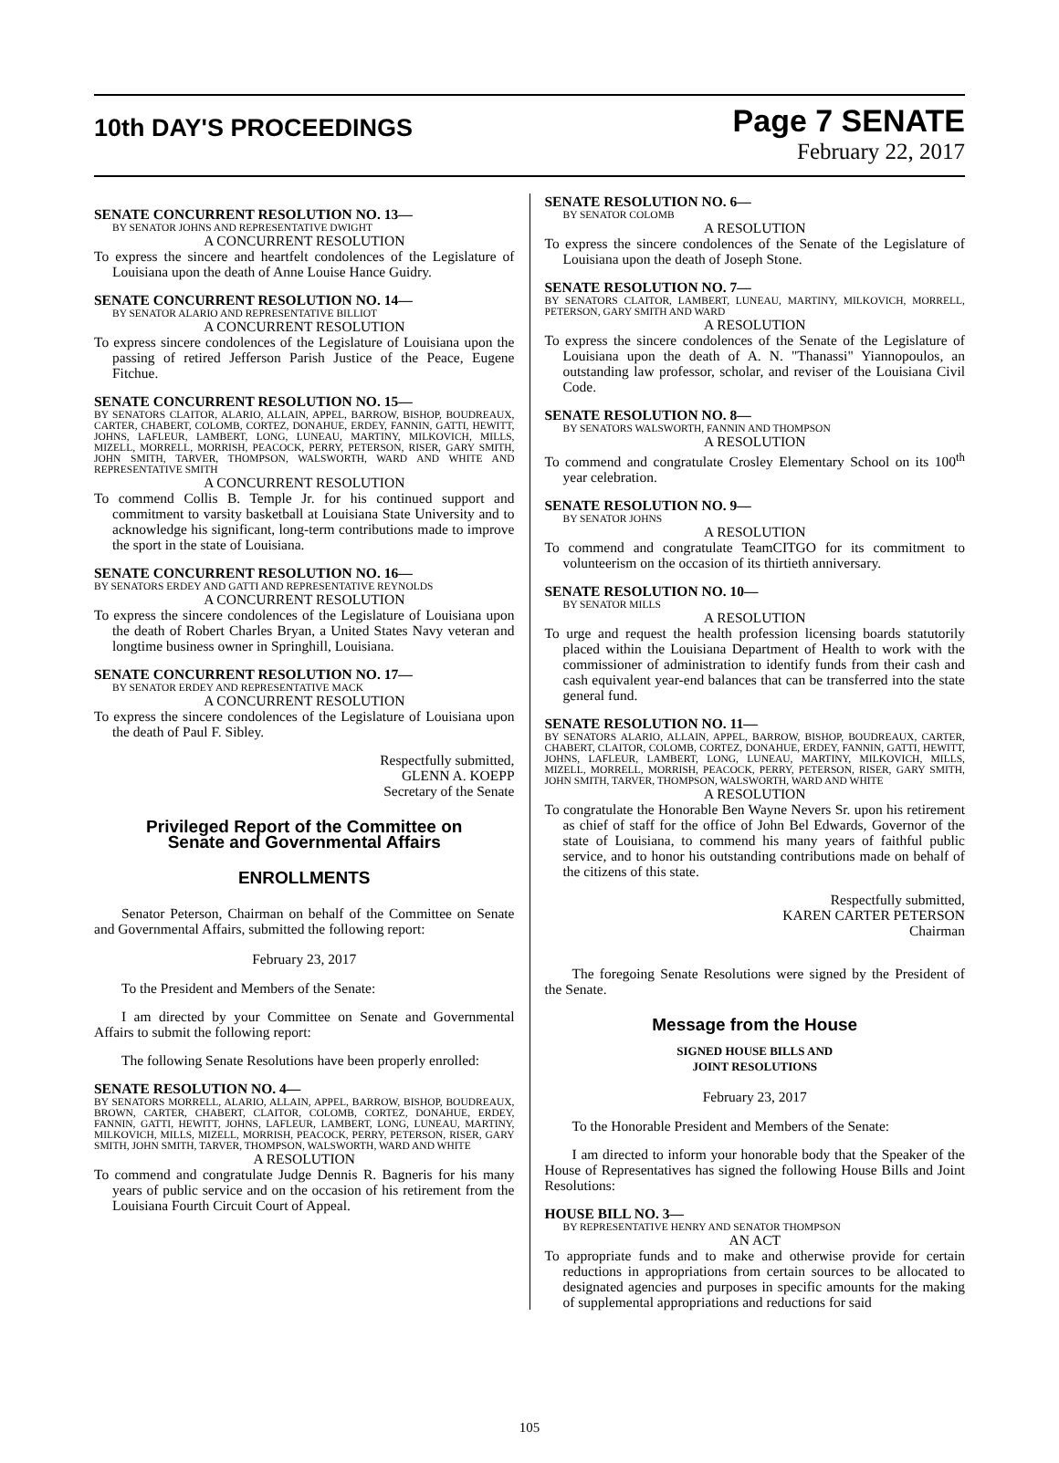10th DAY'S PROCEEDINGS
Page 7 SENATE
February 22, 2017
SENATE CONCURRENT RESOLUTION NO. 13—
BY SENATOR JOHNS AND REPRESENTATIVE DWIGHT
A CONCURRENT RESOLUTION
To express the sincere and heartfelt condolences of the Legislature of Louisiana upon the death of Anne Louise Hance Guidry.
SENATE CONCURRENT RESOLUTION NO. 14—
BY SENATOR ALARIO AND REPRESENTATIVE BILLIOT
A CONCURRENT RESOLUTION
To express sincere condolences of the Legislature of Louisiana upon the passing of retired Jefferson Parish Justice of the Peace, Eugene Fitchue.
SENATE CONCURRENT RESOLUTION NO. 15—
BY SENATORS CLAITOR, ALARIO, ALLAIN, APPEL, BARROW, BISHOP, BOUDREAUX, CARTER, CHABERT, COLOMB, CORTEZ, DONAHUE, ERDEY, FANNIN, GATTI, HEWITT, JOHNS, LAFLEUR, LAMBERT, LONG, LUNEAU, MARTINY, MILKOVICH, MILLS, MIZELL, MORRELL, MORRISH, PEACOCK, PERRY, PETERSON, RISER, GARY SMITH, JOHN SMITH, TARVER, THOMPSON, WALSWORTH, WARD AND WHITE AND REPRESENTATIVE SMITH
A CONCURRENT RESOLUTION
To commend Collis B. Temple Jr. for his continued support and commitment to varsity basketball at Louisiana State University and to acknowledge his significant, long-term contributions made to improve the sport in the state of Louisiana.
SENATE CONCURRENT RESOLUTION NO. 16—
BY SENATORS ERDEY AND GATTI AND REPRESENTATIVE REYNOLDS
A CONCURRENT RESOLUTION
To express the sincere condolences of the Legislature of Louisiana upon the death of Robert Charles Bryan, a United States Navy veteran and longtime business owner in Springhill, Louisiana.
SENATE CONCURRENT RESOLUTION NO. 17—
BY SENATOR ERDEY AND REPRESENTATIVE MACK
A CONCURRENT RESOLUTION
To express the sincere condolences of the Legislature of Louisiana upon the death of Paul F. Sibley.
Respectfully submitted,
GLENN A. KOEPP
Secretary of the Senate
Privileged Report of the Committee on
Senate and Governmental Affairs
ENROLLMENTS
Senator Peterson, Chairman on behalf of the Committee on Senate and Governmental Affairs, submitted the following report:
February 23, 2017
To the President and Members of the Senate:
I am directed by your Committee on Senate and Governmental Affairs to submit the following report:
The following Senate Resolutions have been properly enrolled:
SENATE RESOLUTION NO. 4—
BY SENATORS MORRELL, ALARIO, ALLAIN, APPEL, BARROW, BISHOP, BOUDREAUX, BROWN, CARTER, CHABERT, CLAITOR, COLOMB, CORTEZ, DONAHUE, ERDEY, FANNIN, GATTI, HEWITT, JOHNS, LAFLEUR, LAMBERT, LONG, LUNEAU, MARTINY, MILKOVICH, MILLS, MIZELL, MORRISH, PEACOCK, PERRY, PETERSON, RISER, GARY SMITH, JOHN SMITH, TARVER, THOMPSON, WALSWORTH, WARD AND WHITE
A RESOLUTION
To commend and congratulate Judge Dennis R. Bagneris for his many years of public service and on the occasion of his retirement from the Louisiana Fourth Circuit Court of Appeal.
SENATE RESOLUTION NO. 6—
BY SENATOR COLOMB
A RESOLUTION
To express the sincere condolences of the Senate of the Legislature of Louisiana upon the death of Joseph Stone.
SENATE RESOLUTION NO. 7—
BY SENATORS CLAITOR, LAMBERT, LUNEAU, MARTINY, MILKOVICH, MORRELL, PETERSON, GARY SMITH AND WARD
A RESOLUTION
To express the sincere condolences of the Senate of the Legislature of Louisiana upon the death of A. N. "Thanassi" Yiannopoulos, an outstanding law professor, scholar, and reviser of the Louisiana Civil Code.
SENATE RESOLUTION NO. 8—
BY SENATORS WALSWORTH, FANNIN AND THOMPSON
A RESOLUTION
To commend and congratulate Crosley Elementary School on its 100<sup>th</sup> year celebration.
SENATE RESOLUTION NO. 9—
BY SENATOR JOHNS
A RESOLUTION
To commend and congratulate TeamCITGO for its commitment to volunteerism on the occasion of its thirtieth anniversary.
SENATE RESOLUTION NO. 10—
BY SENATOR MILLS
A RESOLUTION
To urge and request the health profession licensing boards statutorily placed within the Louisiana Department of Health to work with the commissioner of administration to identify funds from their cash and cash equivalent year-end balances that can be transferred into the state general fund.
SENATE RESOLUTION NO. 11—
BY SENATORS ALARIO, ALLAIN, APPEL, BARROW, BISHOP, BOUDREAUX, CARTER, CHABERT, CLAITOR, COLOMB, CORTEZ, DONAHUE, ERDEY, FANNIN, GATTI, HEWITT, JOHNS, LAFLEUR, LAMBERT, LONG, LUNEAU, MARTINY, MILKOVICH, MILLS, MIZELL, MORRELL, MORRISH, PEACOCK, PERRY, PETERSON, RISER, GARY SMITH, JOHN SMITH, TARVER, THOMPSON, WALSWORTH, WARD AND WHITE
A RESOLUTION
To congratulate the Honorable Ben Wayne Nevers Sr. upon his retirement as chief of staff for the office of John Bel Edwards, Governor of the state of Louisiana, to commend his many years of faithful public service, and to honor his outstanding contributions made on behalf of the citizens of this state.
Respectfully submitted,
KAREN CARTER PETERSON
Chairman
The foregoing Senate Resolutions were signed by the President of the Senate.
Message from the House
SIGNED HOUSE BILLS AND
JOINT RESOLUTIONS
February 23, 2017
To the Honorable President and Members of the Senate:
I am directed to inform your honorable body that the Speaker of the House of Representatives has signed the following House Bills and Joint Resolutions:
HOUSE BILL NO. 3—
BY REPRESENTATIVE HENRY AND SENATOR THOMPSON
AN ACT
To appropriate funds and to make and otherwise provide for certain reductions in appropriations from certain sources to be allocated to designated agencies and purposes in specific amounts for the making of supplemental appropriations and reductions for said
105